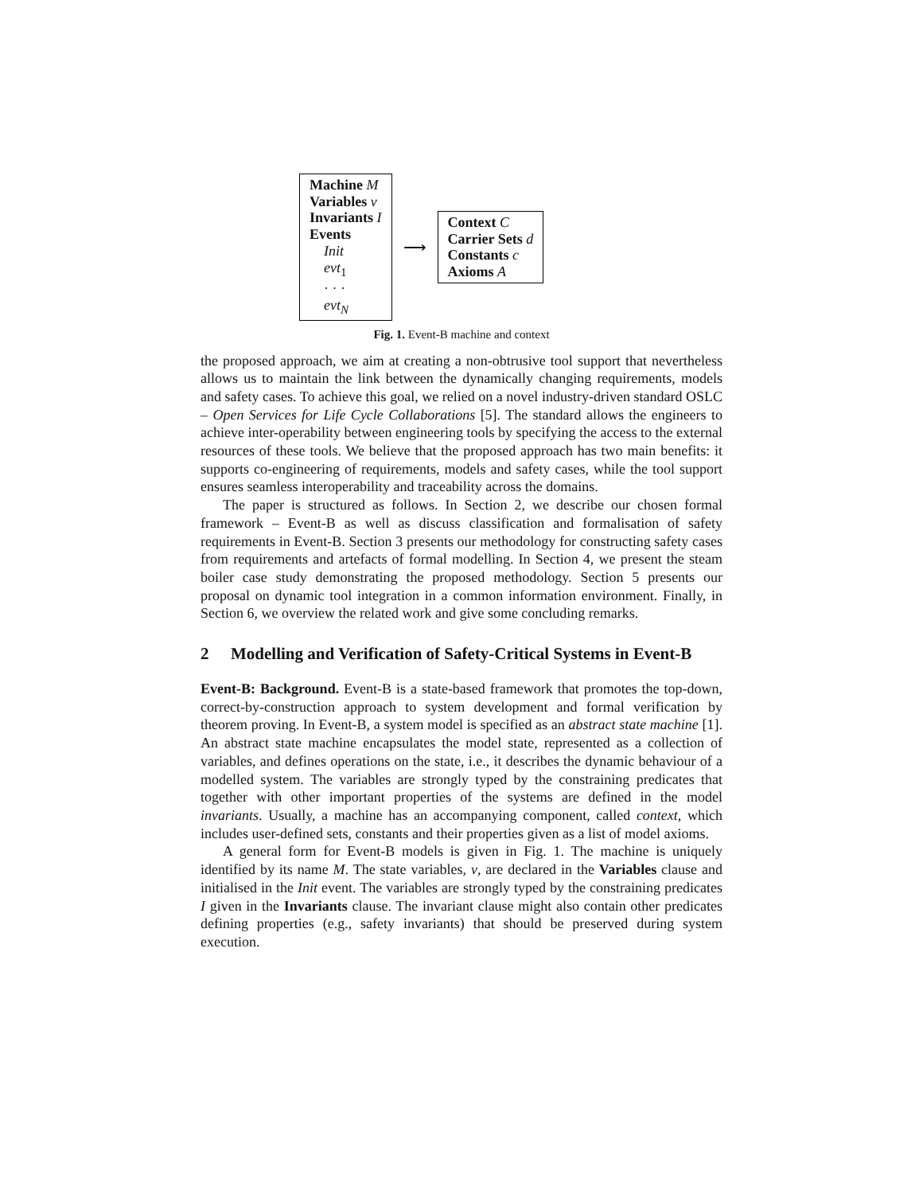Machine M
Variables v
Invariants I
Events
Init
evt<sub>1</sub>
· · ·
evt<sub>N</sub>
⟶
Context C
Carrier Sets d
Constants c
Axioms A
Fig. 1. Event-B machine and context
the proposed approach, we aim at creating a non-obtrusive tool support that nevertheless allows us to maintain the link between the dynamically changing requirements, models and safety cases. To achieve this goal, we relied on a novel industry-driven standard OSLC – Open Services for Life Cycle Collaborations [5]. The standard allows the engineers to achieve inter-operability between engineering tools by specifying the access to the external resources of these tools. We believe that the proposed approach has two main benefits: it supports co-engineering of requirements, models and safety cases, while the tool support ensures seamless interoperability and traceability across the domains.
The paper is structured as follows. In Section 2, we describe our chosen formal framework – Event-B as well as discuss classification and formalisation of safety requirements in Event-B. Section 3 presents our methodology for constructing safety cases from requirements and artefacts of formal modelling. In Section 4, we present the steam boiler case study demonstrating the proposed methodology. Section 5 presents our proposal on dynamic tool integration in a common information environment. Finally, in Section 6, we overview the related work and give some concluding remarks.
2 Modelling and Verification of Safety-Critical Systems in Event-B
Event-B: Background. Event-B is a state-based framework that promotes the top-down, correct-by-construction approach to system development and formal verification by theorem proving. In Event-B, a system model is specified as an abstract state machine [1]. An abstract state machine encapsulates the model state, represented as a collection of variables, and defines operations on the state, i.e., it describes the dynamic behaviour of a modelled system. The variables are strongly typed by the constraining predicates that together with other important properties of the systems are defined in the model invariants. Usually, a machine has an accompanying component, called context, which includes user-defined sets, constants and their properties given as a list of model axioms.
A general form for Event-B models is given in Fig. 1. The machine is uniquely identified by its name M. The state variables, v, are declared in the Variables clause and initialised in the Init event. The variables are strongly typed by the constraining predicates I given in the Invariants clause. The invariant clause might also contain other predicates defining properties (e.g., safety invariants) that should be preserved during system execution.